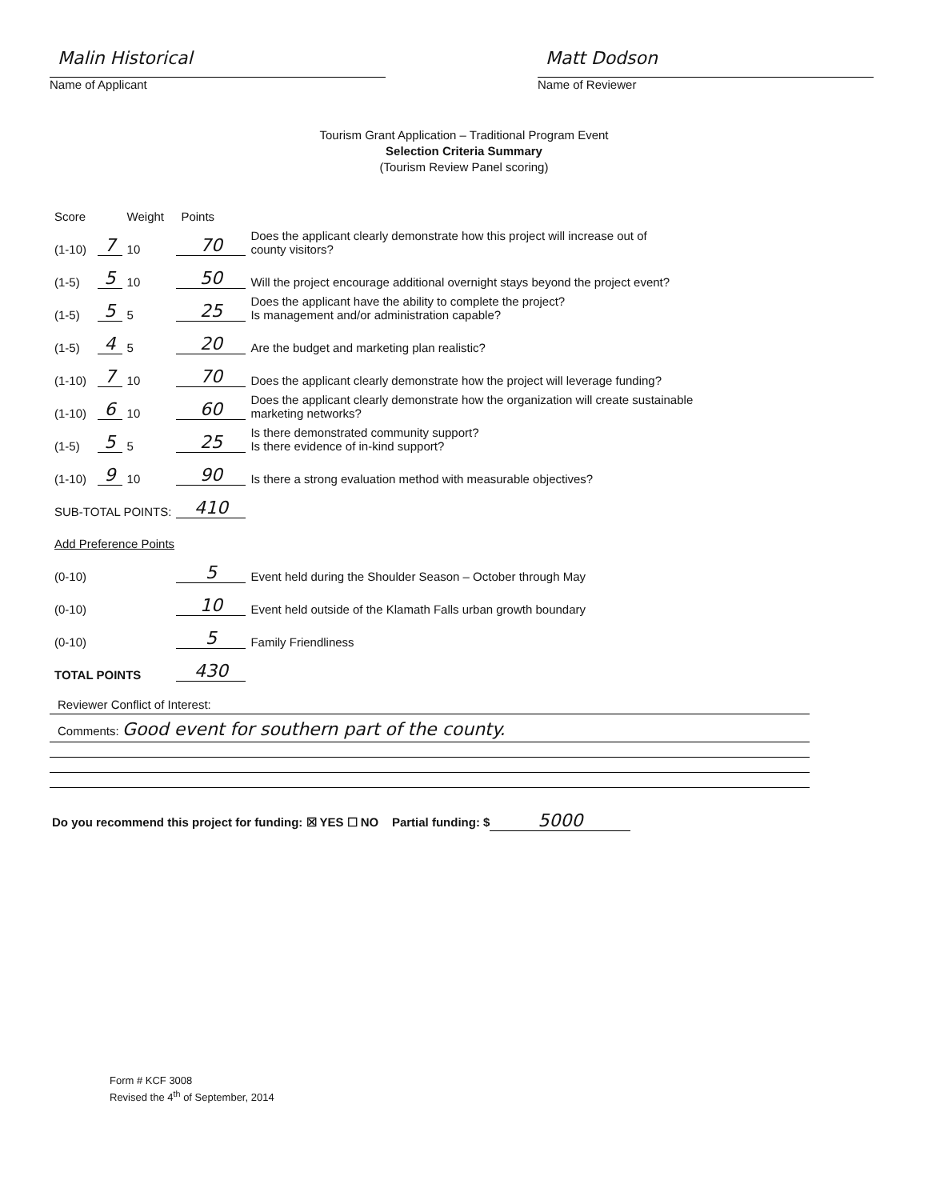Malin Historical
Name of Applicant
Matt Dodson
Name of Reviewer
Tourism Grant Application – Traditional Program Event
Selection Criteria Summary
(Tourism Review Panel scoring)
| Score | | Weight | Points | |
| --- | --- | --- | --- | --- |
| (1-10) | 7 | 10 | 70 | Does the applicant clearly demonstrate how this project will increase out of county visitors? |
| (1-5) | 5 | 10 | 50 | Will the project encourage additional overnight stays beyond the project event? |
| (1-5) | 5 | 5 | 25 | Does the applicant have the ability to complete the project? Is management and/or administration capable? |
| (1-5) | 4 | 5 | 20 | Are the budget and marketing plan realistic? |
| (1-10) | 7 | 10 | 70 | Does the applicant clearly demonstrate how the project will leverage funding? |
| (1-10) | 6 | 10 | 60 | Does the applicant clearly demonstrate how the organization will create sustainable marketing networks? |
| (1-5) | 5 | 5 | 25 | Is there demonstrated community support? Is there evidence of in-kind support? |
| (1-10) | 9 | 10 | 90 | Is there a strong evaluation method with measurable objectives? |
| SUB-TOTAL POINTS: | | | 410 | |
| Add Preference Points | | | | |
| (0-10) | | | 5 | Event held during the Shoulder Season – October through May |
| (0-10) | | | 10 | Event held outside of the Klamath Falls urban growth boundary |
| (0-10) | | | 5 | Family Friendliness |
| TOTAL POINTS | | | 430 | |
Reviewer Conflict of Interest:
Comments: Good event for southern part of the county.
Do you recommend this project for funding: ☒ YES ☐ NO Partial funding: $ 5000
Form # KCF 3008
Revised the 4<sup>th</sup> of September, 2014